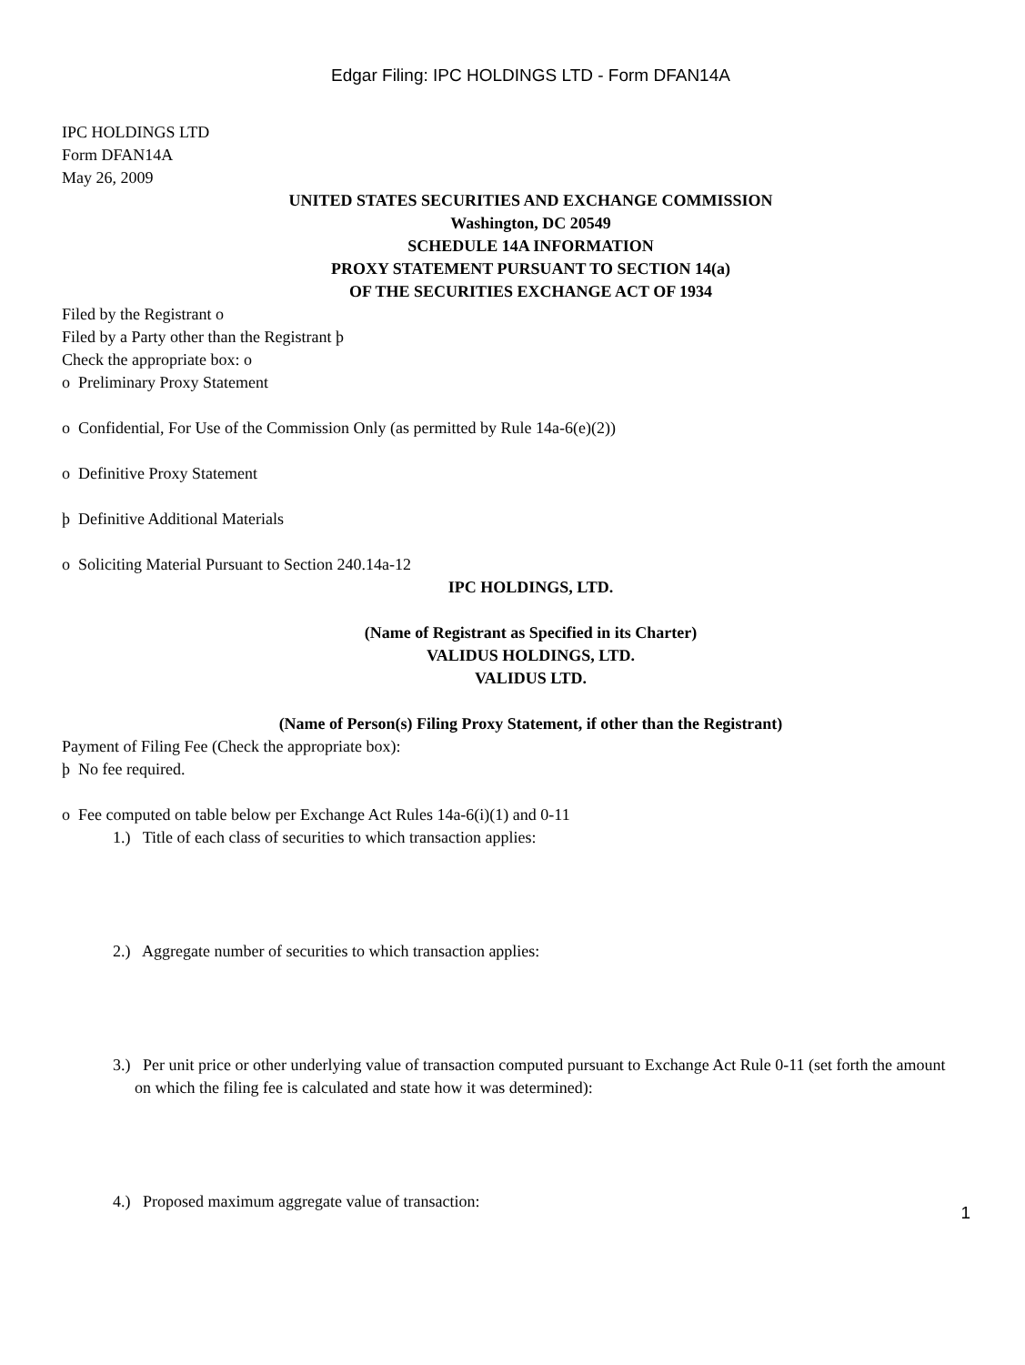Edgar Filing: IPC HOLDINGS LTD - Form DFAN14A
IPC HOLDINGS LTD
Form DFAN14A
May 26, 2009
UNITED STATES SECURITIES AND EXCHANGE COMMISSION
Washington, DC 20549
SCHEDULE 14A INFORMATION
PROXY STATEMENT PURSUANT TO SECTION 14(a)
OF THE SECURITIES EXCHANGE ACT OF 1934
Filed by the Registrant o
Filed by a Party other than the Registrant þ
Check the appropriate box: o
o Preliminary Proxy Statement
o Confidential, For Use of the Commission Only (as permitted by Rule 14a-6(e)(2))
o Definitive Proxy Statement
þ Definitive Additional Materials
o Soliciting Material Pursuant to Section 240.14a-12
IPC HOLDINGS, LTD.
(Name of Registrant as Specified in its Charter)
VALIDUS HOLDINGS, LTD.
VALIDUS LTD.
(Name of Person(s) Filing Proxy Statement, if other than the Registrant)
Payment of Filing Fee (Check the appropriate box):
þ No fee required.
o Fee computed on table below per Exchange Act Rules 14a-6(i)(1) and 0-11
1.) Title of each class of securities to which transaction applies:
2.) Aggregate number of securities to which transaction applies:
3.) Per unit price or other underlying value of transaction computed pursuant to Exchange Act Rule 0-11 (set forth the amount on which the filing fee is calculated and state how it was determined):
4.) Proposed maximum aggregate value of transaction:
1